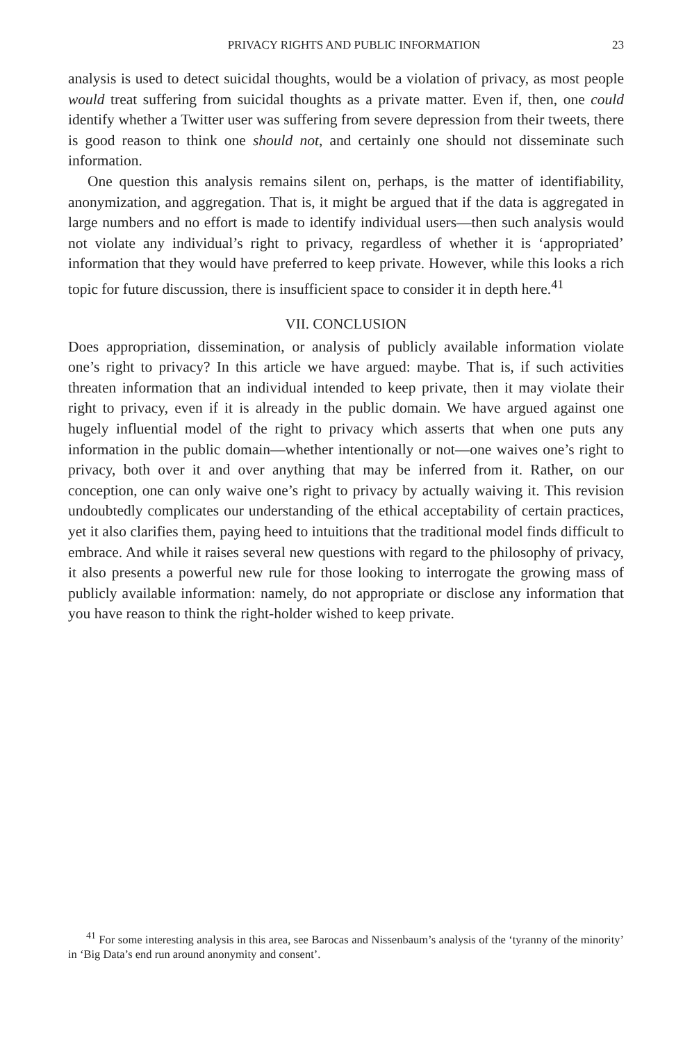PRIVACY RIGHTS AND PUBLIC INFORMATION 23
analysis is used to detect suicidal thoughts, would be a violation of privacy, as most people would treat suffering from suicidal thoughts as a private matter. Even if, then, one could identify whether a Twitter user was suffering from severe depression from their tweets, there is good reason to think one should not, and certainly one should not disseminate such information.
One question this analysis remains silent on, perhaps, is the matter of identifiability, anonymization, and aggregation. That is, it might be argued that if the data is aggregated in large numbers and no effort is made to identify individual users—then such analysis would not violate any individual’s right to privacy, regardless of whether it is ‘appropriated’ information that they would have preferred to keep private. However, while this looks a rich topic for future discussion, there is insufficient space to consider it in depth here.<sup>41</sup>
VII. CONCLUSION
Does appropriation, dissemination, or analysis of publicly available information violate one’s right to privacy? In this article we have argued: maybe. That is, if such activities threaten information that an individual intended to keep private, then it may violate their right to privacy, even if it is already in the public domain. We have argued against one hugely influential model of the right to privacy which asserts that when one puts any information in the public domain—whether intentionally or not—one waives one’s right to privacy, both over it and over anything that may be inferred from it. Rather, on our conception, one can only waive one’s right to privacy by actually waiving it. This revision undoubtedly complicates our understanding of the ethical acceptability of certain practices, yet it also clarifies them, paying heed to intuitions that the traditional model finds difficult to embrace. And while it raises several new questions with regard to the philosophy of privacy, it also presents a powerful new rule for those looking to interrogate the growing mass of publicly available information: namely, do not appropriate or disclose any information that you have reason to think the right-holder wished to keep private.
<sup>41</sup> For some interesting analysis in this area, see Barocas and Nissenbaum’s analysis of the ‘tyranny of the minority’ in ‘Big Data’s end run around anonymity and consent’.